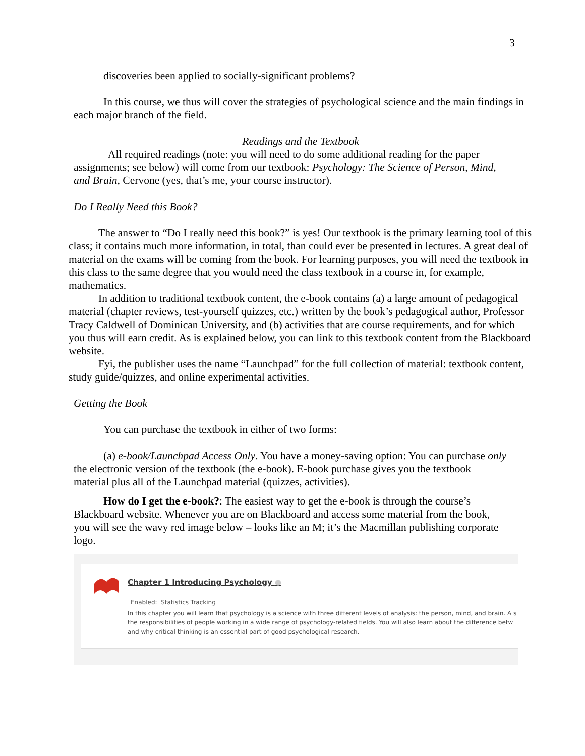3
discoveries been applied to socially-significant problems?
In this course, we thus will cover the strategies of psychological science and the main findings in each major branch of the field.
Readings and the Textbook
All required readings (note: you will need to do some additional reading for the paper assignments; see below) will come from our textbook: Psychology: The Science of Person, Mind, and Brain, Cervone (yes, that’s me, your course instructor).
Do I Really Need this Book?
The answer to “Do I really need this book?” is yes! Our textbook is the primary learning tool of this class; it contains much more information, in total, than could ever be presented in lectures. A great deal of material on the exams will be coming from the book. For learning purposes, you will need the textbook in this class to the same degree that you would need the class textbook in a course in, for example, mathematics.
In addition to traditional textbook content, the e-book contains (a) a large amount of pedagogical material (chapter reviews, test-yourself quizzes, etc.) written by the book’s pedagogical author, Professor Tracy Caldwell of Dominican University, and (b) activities that are course requirements, and for which you thus will earn credit. As is explained below, you can link to this textbook content from the Blackboard website.
Fyi, the publisher uses the name “Launchpad” for the full collection of material: textbook content, study guide/quizzes, and online experimental activities.
Getting the Book
You can purchase the textbook in either of two forms:
(a) e-book/Launchpad Access Only. You have a money-saving option: You can purchase only the electronic version of the textbook (the e-book). E-book purchase gives you the textbook material plus all of the Launchpad material (quizzes, activities).
How do I get the e-book?: The easiest way to get the e-book is through the course’s Blackboard website. Whenever you are on Blackboard and access some material from the book, you will see the wavy red image below – looks like an M; it’s the Macmillan publishing corporate logo.
Chapter 1 Introducing Psychology ●
Enabled: Statistics Tracking
In this chapter you will learn that psychology is a science with three different levels of analysis: the person, mind, and brain. A s
the responsibilities of people working in a wide range of psychology-related fields. You will also learn about the difference betw
and why critical thinking is an essential part of good psychological research.